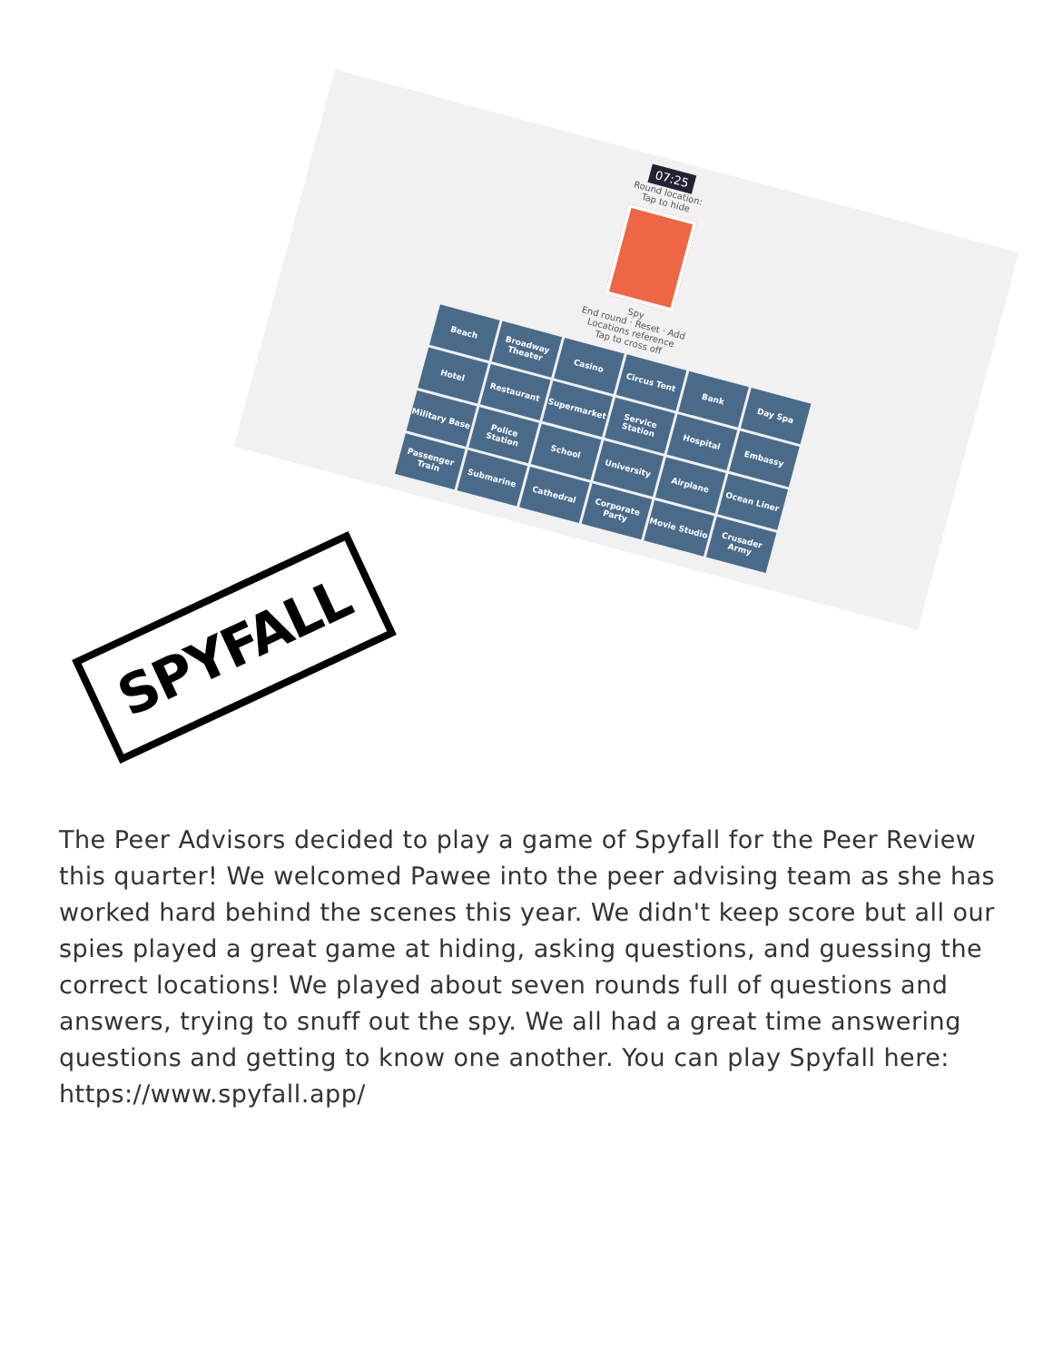07:25
Round location:
Tap to hide
Spy
End round · Reset · Add
Locations reference
Tap to cross off
Beach
Broadway Theater
Casino
Circus Tent
Bank
Day Spa
Hotel
Restaurant
Supermarket
Service Station
Hospital
Embassy
Military Base
Police Station
School
University
Airplane
Ocean Liner
Passenger Train
Submarine
Cathedral
Corporate Party
Movie Studio
Crusader Army
SPYFALL
The Peer Advisors decided to play a game of Spyfall for the Peer Review this quarter! We welcomed Pawee into the peer advising team as she has worked hard behind the scenes this year. We didn't keep score but all our spies played a great game at hiding, asking questions, and guessing the correct locations! We played about seven rounds full of questions and answers, trying to snuff out the spy. We all had a great time answering questions and getting to know one another. You can play Spyfall here: https://www.spyfall.app/